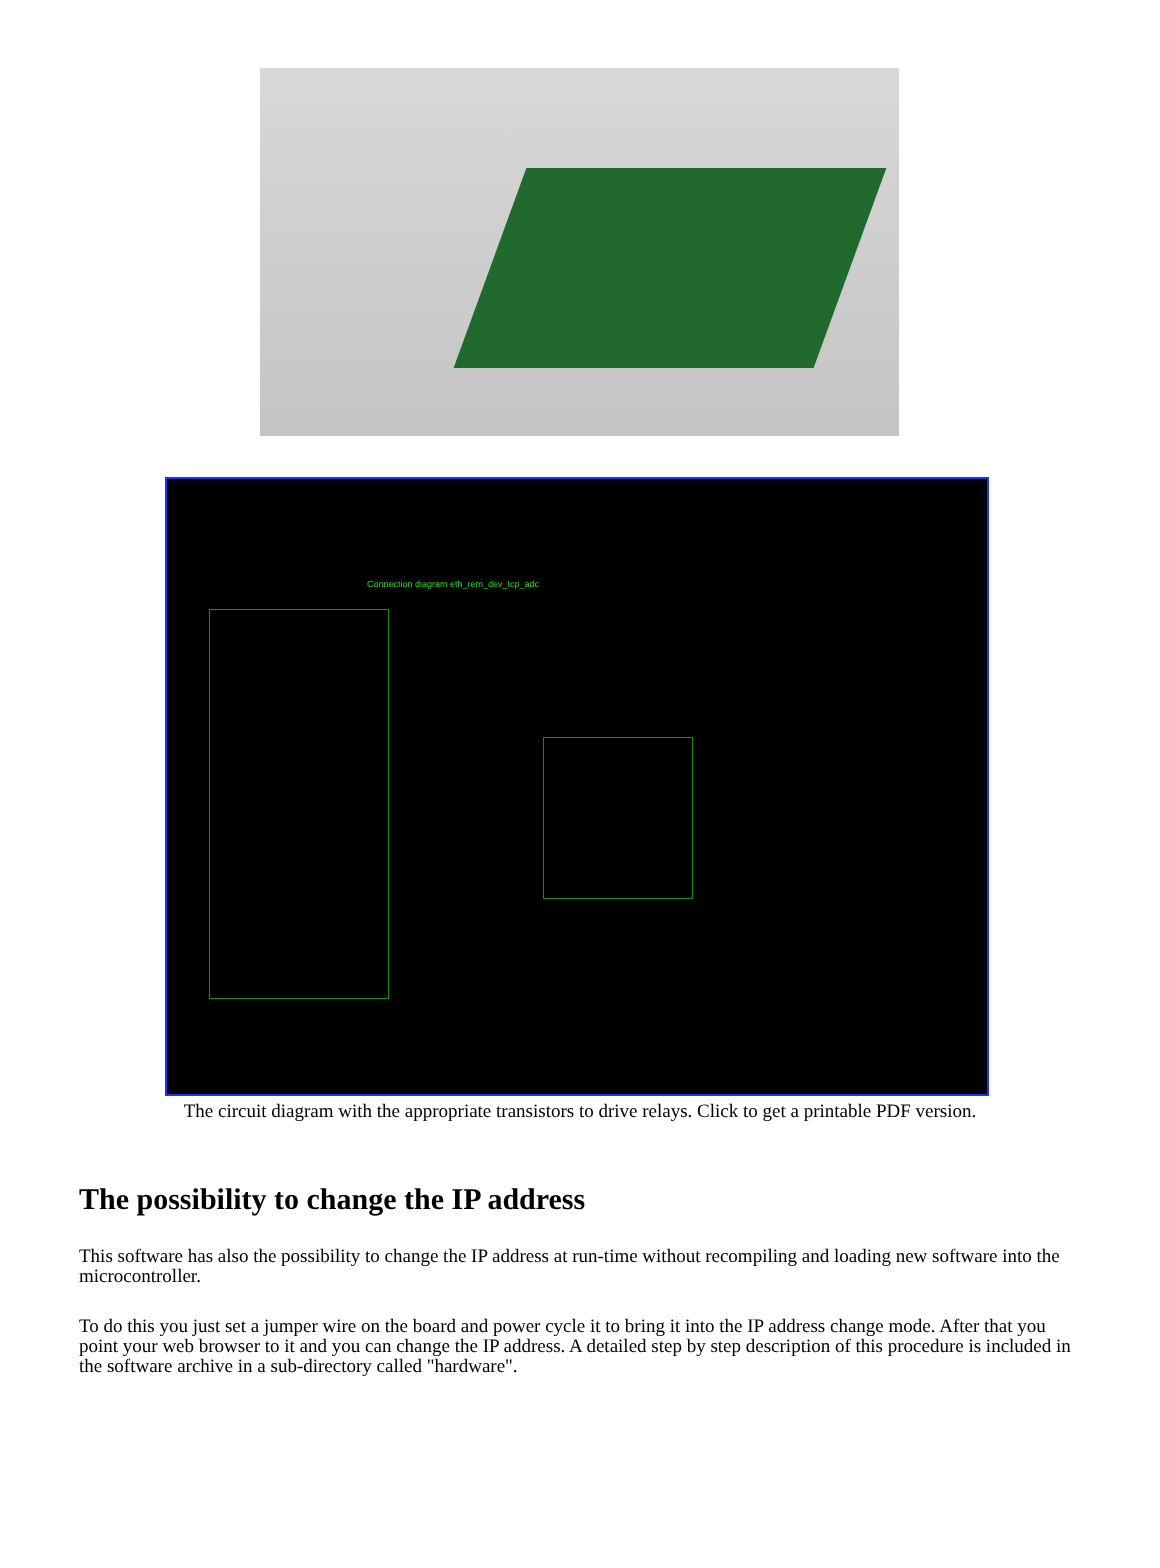Connection diagram eth_rem_dev_tcp_adc
The circuit diagram with the appropriate transistors to drive relays. Click to get a printable PDF version.
The possibility to change the IP address
This software has also the possibility to change the IP address at run-time without recompiling and loading new software into the microcontroller.
To do this you just set a jumper wire on the board and power cycle it to bring it into the IP address change mode. After that you point your web browser to it and you can change the IP address. A detailed step by step description of this procedure is included in the software archive in a sub-directory called "hardware".